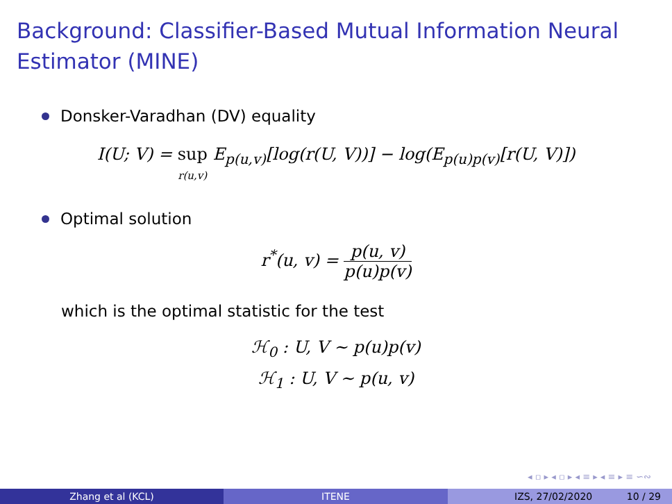Background: Classifier-Based Mutual Information Neural Estimator (MINE)
Donsker-Varadhan (DV) equality
I(U; V) = sup
r(u,v) E<sub>p(u,v)</sub>[log(r(U, V))] − log(E<sub>p(u)p(v)</sub>[r(U, V)])
Optimal solution
r<sup>*</sup>(u, v) =
p(u, v)
p(u)p(v)
which is the optimal statistic for the test
ℋ<sub>0</sub> : U, V ∼ p(u)p(v)
ℋ<sub>1</sub> : U, V ∼ p(u, v)
◂ ▫ ▸ ◂ ▫ ▸ ◂ ≡ ▸ ◂ ≡ ▸ ≡ ∽∾
Zhang et al (KCL) ITENE IZS, 27/02/2020 10 / 29